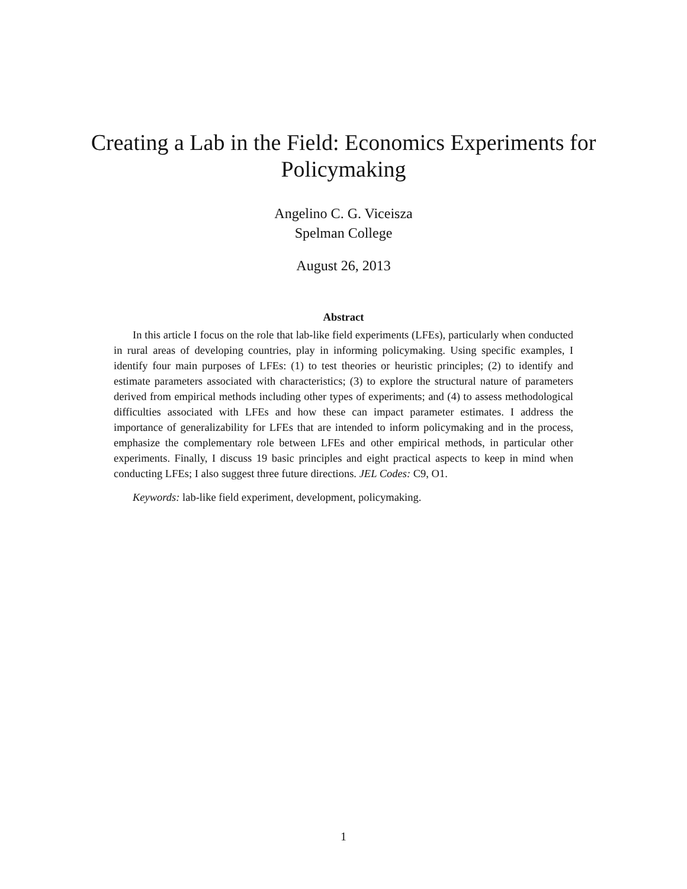Creating a Lab in the Field: Economics Experiments for
Policymaking
Angelino C. G. Viceisza
Spelman College
August 26, 2013
Abstract
In this article I focus on the role that lab-like field experiments (LFEs), particularly when conducted in rural areas of developing countries, play in informing policymaking. Using specific examples, I identify four main purposes of LFEs: (1) to test theories or heuristic principles; (2) to identify and estimate parameters associated with characteristics; (3) to explore the structural nature of parameters derived from empirical methods including other types of experiments; and (4) to assess methodological difficulties associated with LFEs and how these can impact parameter estimates. I address the importance of generalizability for LFEs that are intended to inform policymaking and in the process, emphasize the complementary role between LFEs and other empirical methods, in particular other experiments. Finally, I discuss 19 basic principles and eight practical aspects to keep in mind when conducting LFEs; I also suggest three future directions. JEL Codes: C9, O1.
Keywords: lab-like field experiment, development, policymaking.
1